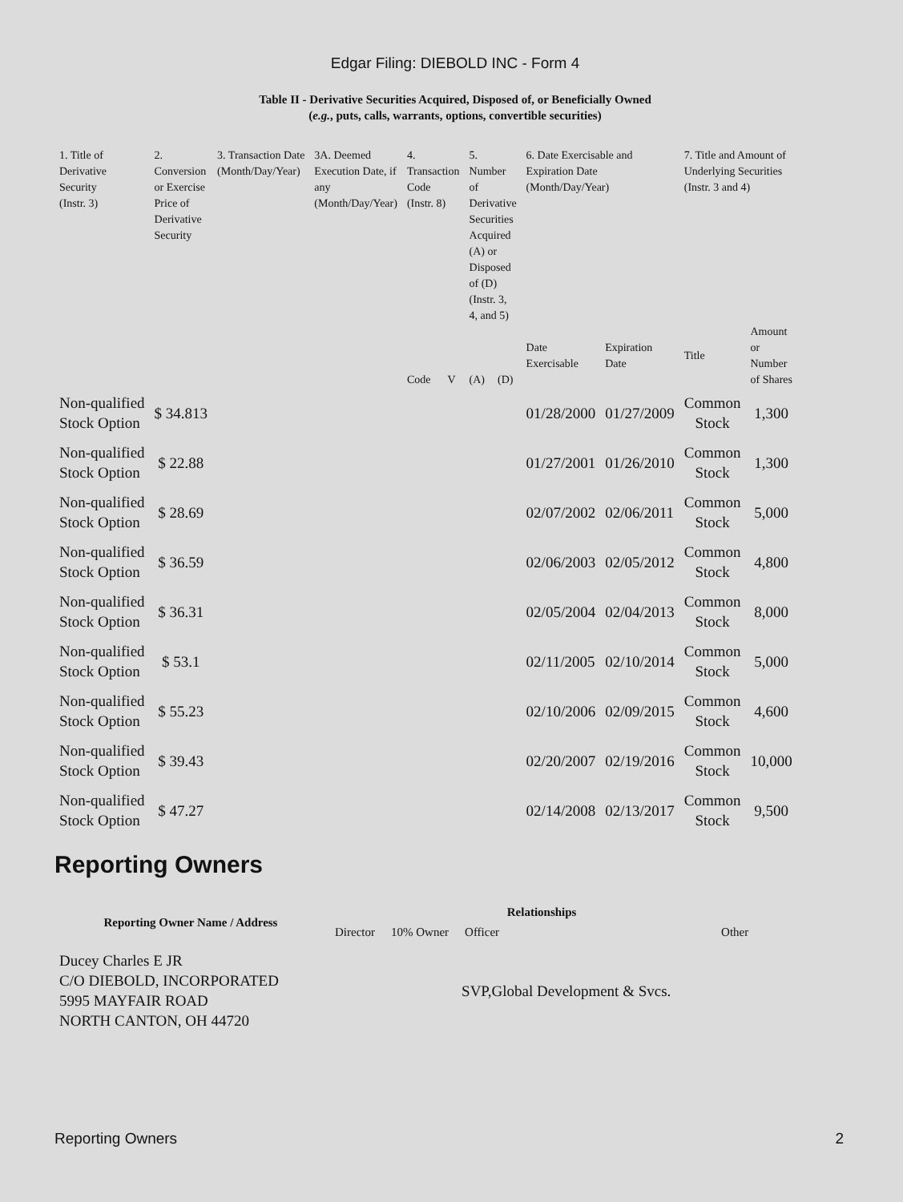Edgar Filing: DIEBOLD INC - Form 4
Table II - Derivative Securities Acquired, Disposed of, or Beneficially Owned
(e.g., puts, calls, warrants, options, convertible securities)
| 1. Title of Derivative Security (Instr. 3) | 2. Conversion or Exercise Price of Derivative Security | 3. Transaction Date (Month/Day/Year) | 3A. Deemed Execution Date, if any (Month/Day/Year) | 4. Transaction Code (Instr. 8) | | 5. Number of Derivative Securities Acquired (A) or Disposed of (D) (Instr. 3, 4, and 5) | | 6. Date Exercisable and Expiration Date (Month/Day/Year) | | 7. Title and Amount of Underlying Securities (Instr. 3 and 4) | |
| --- | --- | --- | --- | --- | --- | --- | --- | --- | --- | --- | --- |
| | | | | Code | V | (A) | (D) | Date Exercisable | Expiration Date | Title | Amount or Number of Shares |
| Non-qualified Stock Option | $ 34.813 | | | | | | | 01/28/2000 | 01/27/2009 | Common Stock | 1,300 |
| Non-qualified Stock Option | $ 22.88 | | | | | | | 01/27/2001 | 01/26/2010 | Common Stock | 1,300 |
| Non-qualified Stock Option | $ 28.69 | | | | | | | 02/07/2002 | 02/06/2011 | Common Stock | 5,000 |
| Non-qualified Stock Option | $ 36.59 | | | | | | | 02/06/2003 | 02/05/2012 | Common Stock | 4,800 |
| Non-qualified Stock Option | $ 36.31 | | | | | | | 02/05/2004 | 02/04/2013 | Common Stock | 8,000 |
| Non-qualified Stock Option | $ 53.1 | | | | | | | 02/11/2005 | 02/10/2014 | Common Stock | 5,000 |
| Non-qualified Stock Option | $ 55.23 | | | | | | | 02/10/2006 | 02/09/2015 | Common Stock | 4,600 |
| Non-qualified Stock Option | $ 39.43 | | | | | | | 02/20/2007 | 02/19/2016 | Common Stock | 10,000 |
| Non-qualified Stock Option | $ 47.27 | | | | | | | 02/14/2008 | 02/13/2017 | Common Stock | 9,500 |
Reporting Owners
| Reporting Owner Name / Address | Relationships | | | |
| --- | --- | --- | --- | --- |
| | Director | 10% Owner | Officer | Other |
| Ducey Charles E JR C/O DIEBOLD, INCORPORATED 5995 MAYFAIR ROAD NORTH CANTON, OH 44720 | | | SVP,Global Development & Svcs. | |
Reporting Owners 2